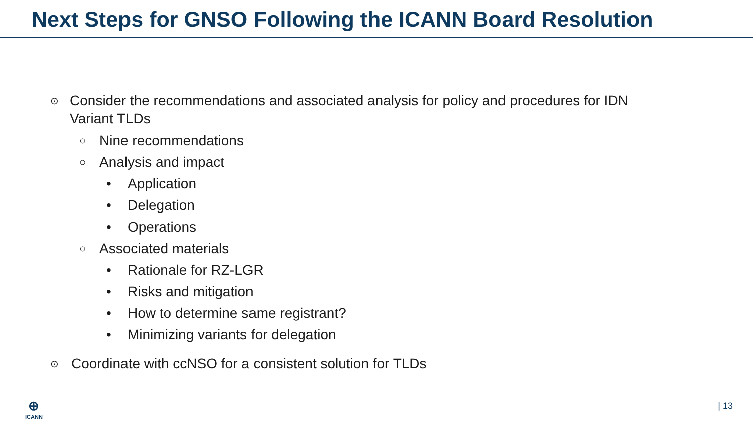Next Steps for GNSO Following the ICANN Board Resolution
⊙ Consider the recommendations and associated analysis for policy and procedures for IDN Variant TLDs
○ Nine recommendations
○ Analysis and impact
• Application
• Delegation
• Operations
○ Associated materials
• Rationale for RZ-LGR
• Risks and mitigation
• How to determine same registrant?
• Minimizing variants for delegation
⊙ Coordinate with ccNSO for a consistent solution for TLDs
⊕
ICANN
| 13